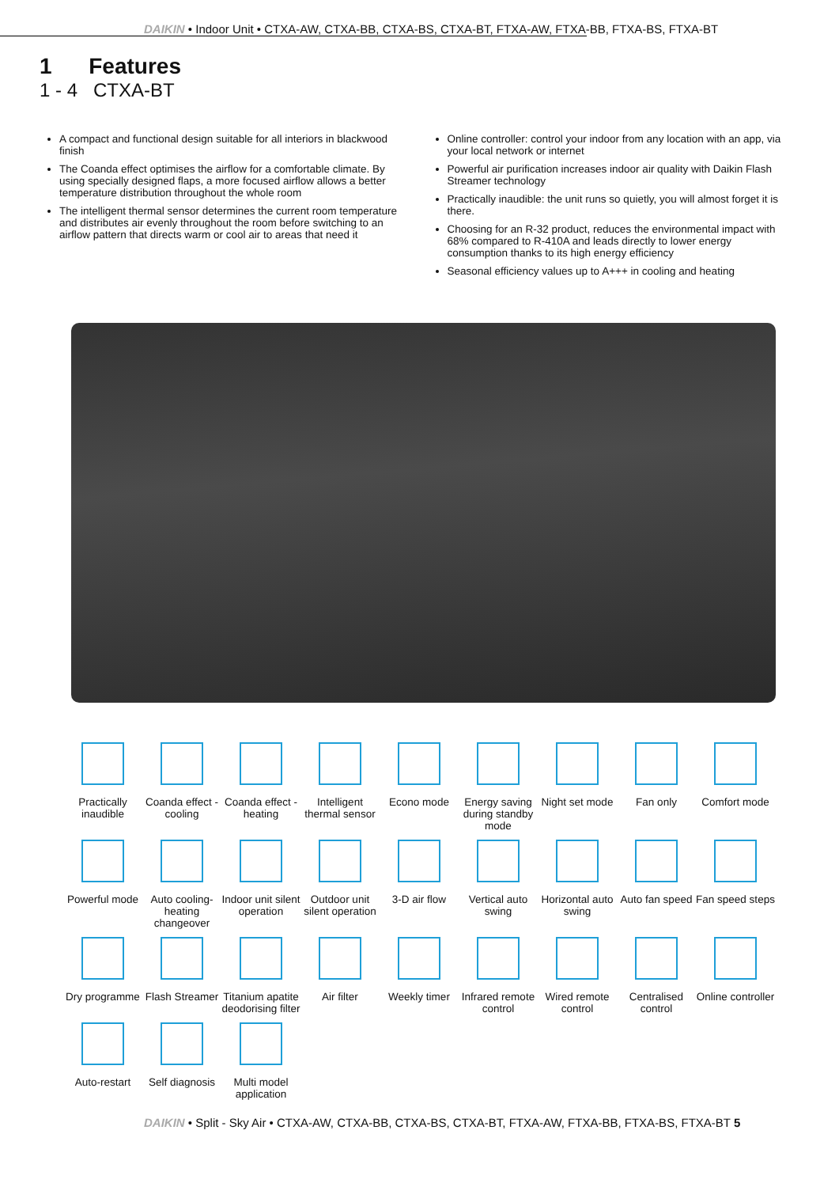DAIKIN • Indoor Unit • CTXA-AW, CTXA-BB, CTXA-BS, CTXA-BT, FTXA-AW, FTXA-BB, FTXA-BS, FTXA-BT
1 Features
1 - 4 CTXA-BT
A compact and functional design suitable for all interiors in blackwood finish
The Coanda effect optimises the airflow for a comfortable climate. By using specially designed flaps, a more focused airflow allows a better temperature distribution throughout the whole room
The intelligent thermal sensor determines the current room temperature and distributes air evenly throughout the room before switching to an airflow pattern that directs warm or cool air to areas that need it
Online controller: control your indoor from any location with an app, via your local network or internet
Powerful air purification increases indoor air quality with Daikin Flash Streamer technology
Practically inaudible: the unit runs so quietly, you will almost forget it is there.
Choosing for an R-32 product, reduces the environmental impact with 68% compared to R-410A and leads directly to lower energy consumption thanks to its high energy efficiency
Seasonal efficiency values up to A+++ in cooling and heating
Practically inaudible
Coanda effect - cooling
Coanda effect - heating
Intelligent thermal sensor
Econo mode
Energy saving during standby mode
Night set mode
Fan only
Comfort mode
Powerful mode
Auto cooling-heating changeover
Indoor unit silent operation
Outdoor unit silent operation
3-D air flow
Vertical auto swing
Horizontal auto swing
Auto fan speed
Fan speed steps
Dry programme
Flash Streamer
Titanium apatite deodorising filter
Air filter
Weekly timer
Infrared remote control
Wired remote control
Centralised control
Online controller
Auto-restart
Self diagnosis
Multi model application
DAIKIN • Split - Sky Air • CTXA-AW, CTXA-BB, CTXA-BS, CTXA-BT, FTXA-AW, FTXA-BB, FTXA-BS, FTXA-BT 5